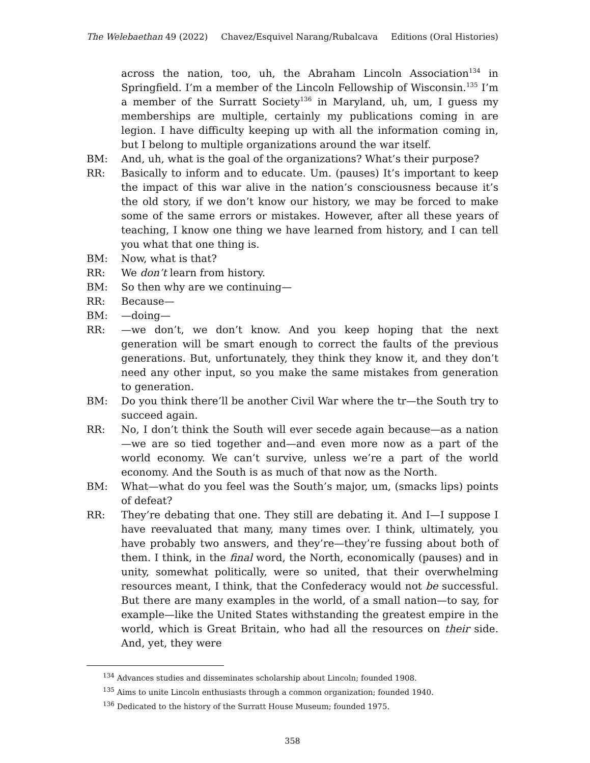The Welebaethan 49 (2022) Chavez/Esquivel Narang/Rubalcava Editions (Oral Histories)
across the nation, too, uh, the Abraham Lincoln Association<sup>134</sup> in Springfield. I’m a member of the Lincoln Fellowship of Wisconsin.<sup>135</sup> I’m a member of the Surratt Society<sup>136</sup> in Maryland, uh, um, I guess my memberships are multiple, certainly my publications coming in are legion. I have difficulty keeping up with all the information coming in, but I belong to multiple organizations around the war itself.
BM: And, uh, what is the goal of the organizations? What’s their purpose?
RR: Basically to inform and to educate. Um. (pauses) It’s important to keep the impact of this war alive in the nation’s consciousness because it’s the old story, if we don’t know our history, we may be forced to make some of the same errors or mistakes. However, after all these years of teaching, I know one thing we have learned from history, and I can tell you what that one thing is.
BM: Now, what is that?
RR: We don’t learn from history.
BM: So then why are we continuing—
RR: Because—
BM: —doing—
RR: —we don’t, we don’t know. And you keep hoping that the next generation will be smart enough to correct the faults of the previous generations. But, unfortunately, they think they know it, and they don’t need any other input, so you make the same mistakes from generation to generation.
BM: Do you think there’ll be another Civil War where the tr—the South try to succeed again.
RR: No, I don’t think the South will ever secede again because—as a nation—we are so tied together and—and even more now as a part of the world economy. We can’t survive, unless we’re a part of the world economy. And the South is as much of that now as the North.
BM: What—what do you feel was the South’s major, um, (smacks lips) points of defeat?
RR: They’re debating that one. They still are debating it. And I—I suppose I have reevaluated that many, many times over. I think, ultimately, you have probably two answers, and they’re—they’re fussing about both of them. I think, in the final word, the North, economically (pauses) and in unity, somewhat politically, were so united, that their overwhelming resources meant, I think, that the Confederacy would not be successful. But there are many examples in the world, of a small nation—to say, for example—like the United States withstanding the greatest empire in the world, which is Great Britain, who had all the resources on their side. And, yet, they were
<sup>134</sup> Advances studies and disseminates scholarship about Lincoln; founded 1908.
<sup>135</sup> Aims to unite Lincoln enthusiasts through a common organization; founded 1940.
<sup>136</sup> Dedicated to the history of the Surratt House Museum; founded 1975.
358